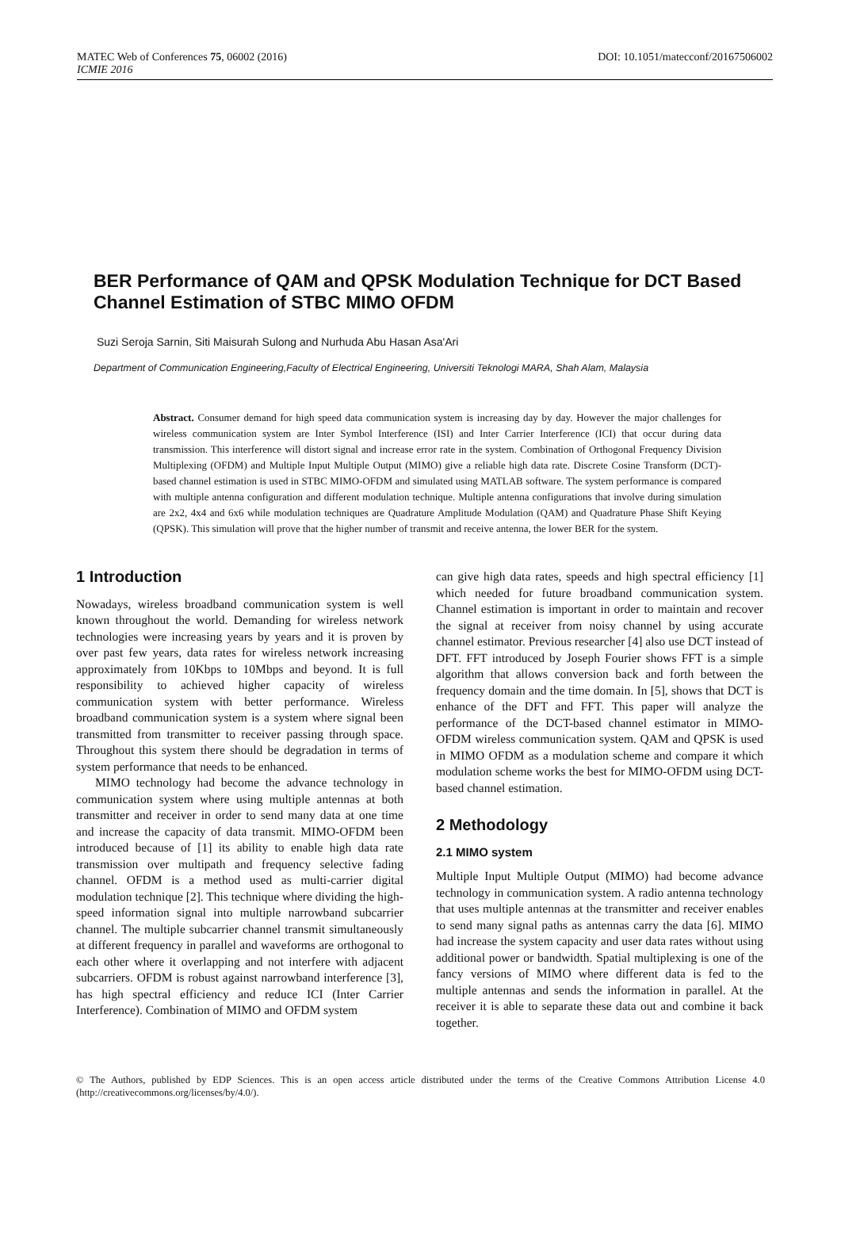MATEC Web of Conferences 75, 06002 (2016) DOI: 10.1051/matecconf/20167506002
ICMIE 2016
BER Performance of QAM and QPSK Modulation Technique for DCT Based Channel Estimation of STBC MIMO OFDM
Suzi Seroja Sarnin, Siti Maisurah Sulong and Nurhuda Abu Hasan Asa'Ari
Department of Communication Engineering,Faculty of Electrical Engineering, Universiti Teknologi MARA, Shah Alam, Malaysia
Abstract. Consumer demand for high speed data communication system is increasing day by day. However the major challenges for wireless communication system are Inter Symbol Interference (ISI) and Inter Carrier Interference (ICI) that occur during data transmission. This interference will distort signal and increase error rate in the system. Combination of Orthogonal Frequency Division Multiplexing (OFDM) and Multiple Input Multiple Output (MIMO) give a reliable high data rate. Discrete Cosine Transform (DCT)-based channel estimation is used in STBC MIMO-OFDM and simulated using MATLAB software. The system performance is compared with multiple antenna configuration and different modulation technique. Multiple antenna configurations that involve during simulation are 2x2, 4x4 and 6x6 while modulation techniques are Quadrature Amplitude Modulation (QAM) and Quadrature Phase Shift Keying (QPSK). This simulation will prove that the higher number of transmit and receive antenna, the lower BER for the system.
1 Introduction
Nowadays, wireless broadband communication system is well known throughout the world. Demanding for wireless network technologies were increasing years by years and it is proven by over past few years, data rates for wireless network increasing approximately from 10Kbps to 10Mbps and beyond. It is full responsibility to achieved higher capacity of wireless communication system with better performance. Wireless broadband communication system is a system where signal been transmitted from transmitter to receiver passing through space. Throughout this system there should be degradation in terms of system performance that needs to be enhanced.
MIMO technology had become the advance technology in communication system where using multiple antennas at both transmitter and receiver in order to send many data at one time and increase the capacity of data transmit. MIMO-OFDM been introduced because of [1] its ability to enable high data rate transmission over multipath and frequency selective fading channel. OFDM is a method used as multi-carrier digital modulation technique [2]. This technique where dividing the high-speed information signal into multiple narrowband subcarrier channel. The multiple subcarrier channel transmit simultaneously at different frequency in parallel and waveforms are orthogonal to each other where it overlapping and not interfere with adjacent subcarriers. OFDM is robust against narrowband interference [3], has high spectral efficiency and reduce ICI (Inter Carrier Interference). Combination of MIMO and OFDM system
can give high data rates, speeds and high spectral efficiency [1] which needed for future broadband communication system. Channel estimation is important in order to maintain and recover the signal at receiver from noisy channel by using accurate channel estimator. Previous researcher [4] also use DCT instead of DFT. FFT introduced by Joseph Fourier shows FFT is a simple algorithm that allows conversion back and forth between the frequency domain and the time domain. In [5], shows that DCT is enhance of the DFT and FFT. This paper will analyze the performance of the DCT-based channel estimator in MIMO-OFDM wireless communication system. QAM and QPSK is used in MIMO OFDM as a modulation scheme and compare it which modulation scheme works the best for MIMO-OFDM using DCT-based channel estimation.
2 Methodology
2.1 MIMO system
Multiple Input Multiple Output (MIMO) had become advance technology in communication system. A radio antenna technology that uses multiple antennas at the transmitter and receiver enables to send many signal paths as antennas carry the data [6]. MIMO had increase the system capacity and user data rates without using additional power or bandwidth. Spatial multiplexing is one of the fancy versions of MIMO where different data is fed to the multiple antennas and sends the information in parallel. At the receiver it is able to separate these data out and combine it back together.
© The Authors, published by EDP Sciences. This is an open access article distributed under the terms of the Creative Commons Attribution License 4.0 (http://creativecommons.org/licenses/by/4.0/).